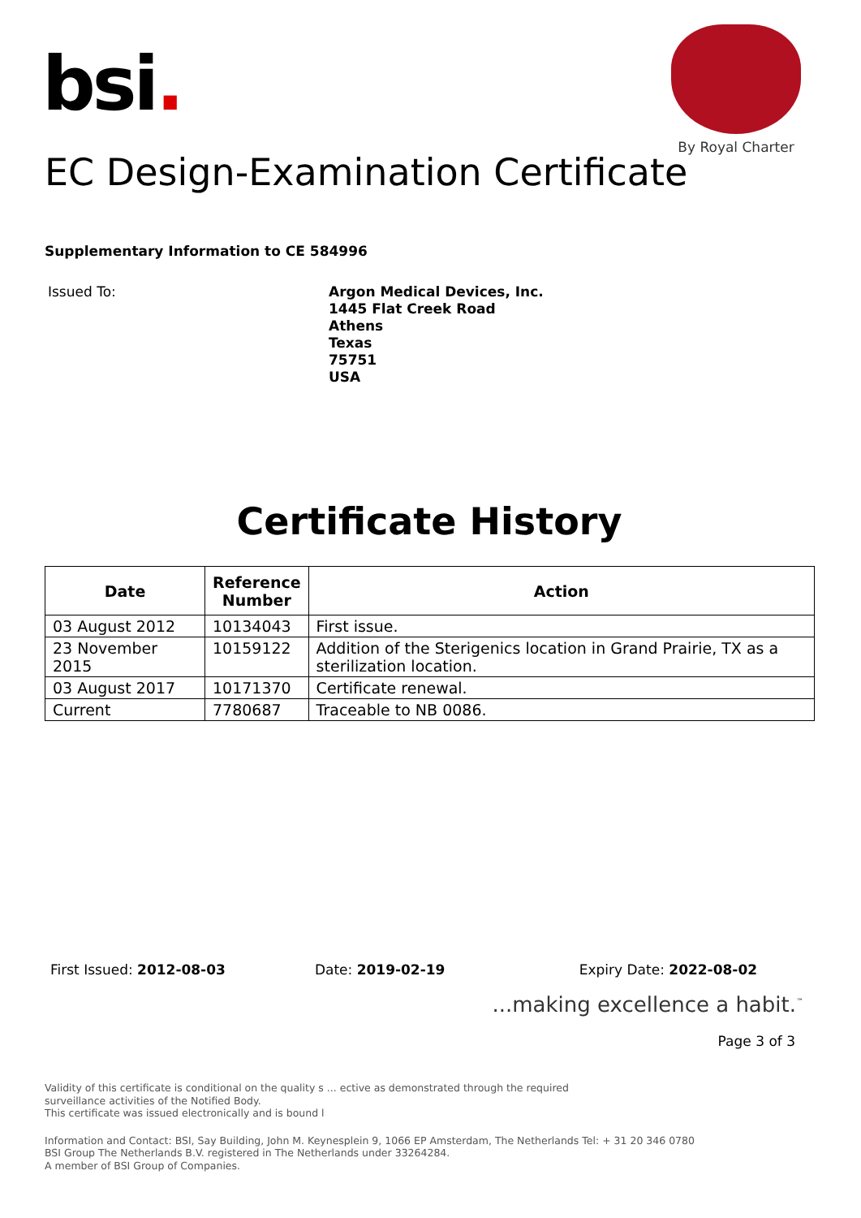bsi.
By Royal Charter
EC Design-Examination Certificate
Supplementary Information to CE 584996
Issued To:
Argon Medical Devices, Inc.
1445 Flat Creek Road
Athens
Texas
75751
USA
Certificate History
| Date | Reference Number | Action |
| --- | --- | --- |
| 03 August 2012 | 10134043 | First issue. |
| 23 November 2015 | 10159122 | Addition of the Sterigenics location in Grand Prairie, TX as a sterilization location. |
| 03 August 2017 | 10171370 | Certificate renewal. |
| Current | 7780687 | Traceable to NB 0086. |
First Issued: 2012-08-03 Date: 2019-02-19 Expiry Date: 2022-08-02
...making excellence a habit.<sup>™</sup>
Page 3 of 3
Validity of this certificate is conditional on the quality s ... ective as demonstrated through the required
surveillance activities of the Notified Body.
This certificate was issued electronically and is bound l
Information and Contact: BSI, Say Building, John M. Keynesplein 9, 1066 EP Amsterdam, The Netherlands Tel: + 31 20 346 0780
BSI Group The Netherlands B.V. registered in The Netherlands under 33264284.
A member of BSI Group of Companies.